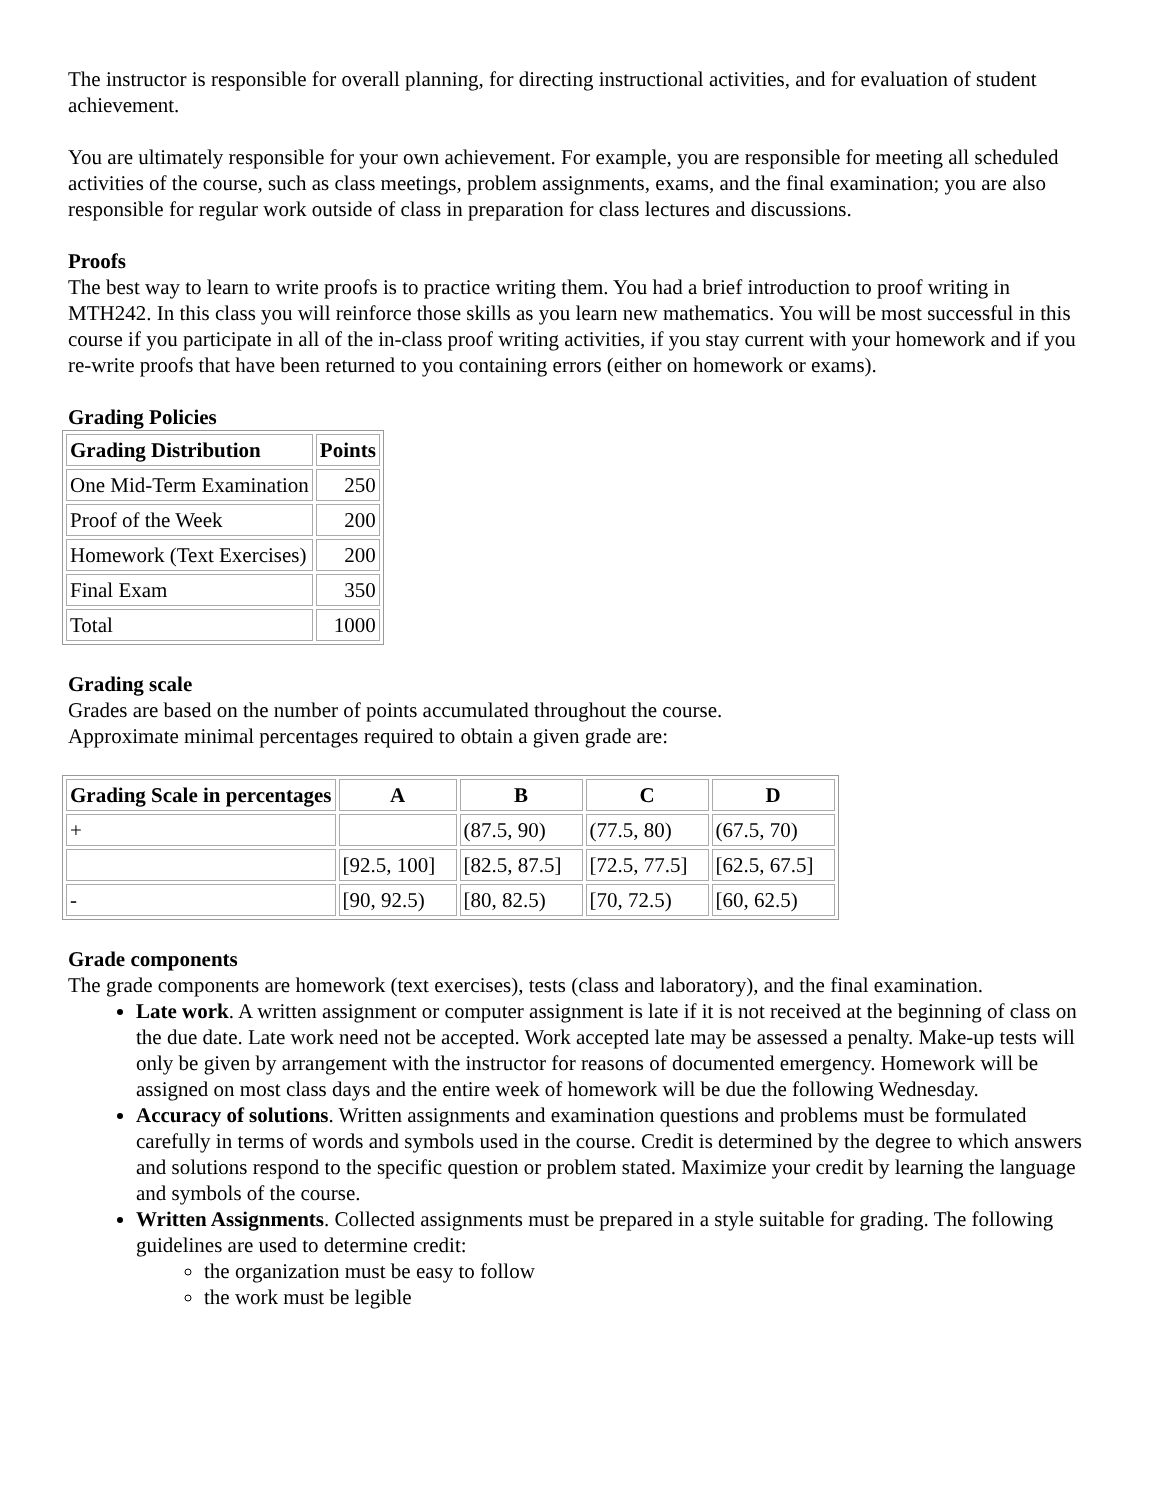The instructor is responsible for overall planning, for directing instructional activities, and for evaluation of student achievement.
You are ultimately responsible for your own achievement. For example, you are responsible for meeting all scheduled activities of the course, such as class meetings, problem assignments, exams, and the final examination; you are also responsible for regular work outside of class in preparation for class lectures and discussions.
Proofs
The best way to learn to write proofs is to practice writing them. You had a brief introduction to proof writing in MTH242. In this class you will reinforce those skills as you learn new mathematics. You will be most successful in this course if you participate in all of the in-class proof writing activities, if you stay current with your homework and if you re-write proofs that have been returned to you containing errors (either on homework or exams).
Grading Policies
| Grading Distribution | Points |
| --- | --- |
| One Mid-Term Examination | 250 |
| Proof of the Week | 200 |
| Homework (Text Exercises) | 200 |
| Final Exam | 350 |
| Total | 1000 |
Grading scale
Grades are based on the number of points accumulated throughout the course.
Approximate minimal percentages required to obtain a given grade are:
| Grading Scale in percentages | A | B | C | D |
| --- | --- | --- | --- | --- |
| + | | (87.5, 90) | (77.5, 80) | (67.5, 70) |
| | [92.5, 100] | [82.5, 87.5] | [72.5, 77.5] | [62.5, 67.5] |
| - | [90, 92.5) | [80, 82.5) | [70, 72.5) | [60, 62.5) |
Grade components
The grade components are homework (text exercises), tests (class and laboratory), and the final examination.
Late work. A written assignment or computer assignment is late if it is not received at the beginning of class on the due date. Late work need not be accepted. Work accepted late may be assessed a penalty. Make-up tests will only be given by arrangement with the instructor for reasons of documented emergency. Homework will be assigned on most class days and the entire week of homework will be due the following Wednesday.
Accuracy of solutions. Written assignments and examination questions and problems must be formulated carefully in terms of words and symbols used in the course. Credit is determined by the degree to which answers and solutions respond to the specific question or problem stated. Maximize your credit by learning the language and symbols of the course.
Written Assignments. Collected assignments must be prepared in a style suitable for grading. The following guidelines are used to determine credit:
the organization must be easy to follow
the work must be legible